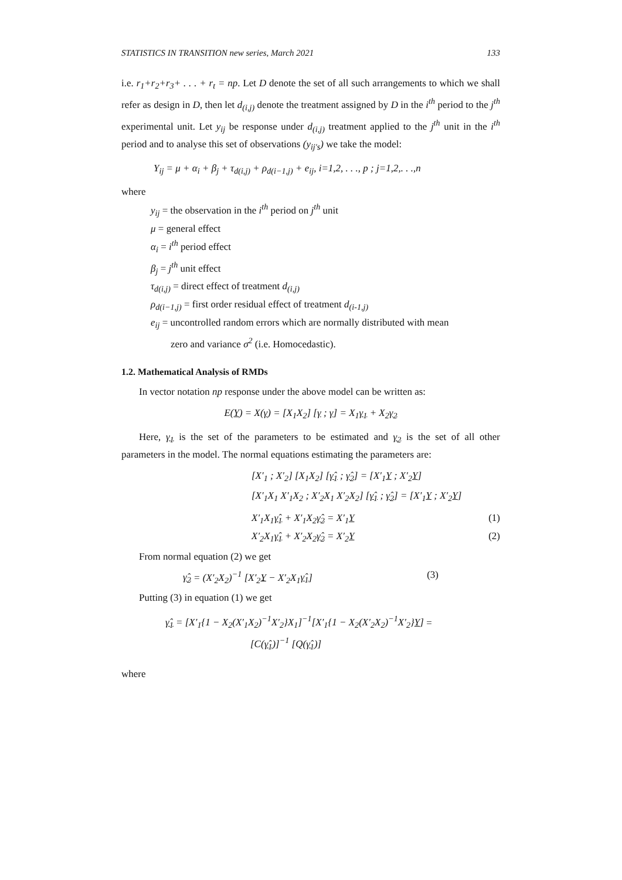STATISTICS IN TRANSITION new series, March 2021 133
i.e. r<sub>1</sub>+r<sub>2</sub>+r<sub>3</sub>+ . . . + r<sub>t</sub> = np. Let D denote the set of all such arrangements to which we shall refer as design in D, then let d<sub>(i,j)</sub> denote the treatment assigned by D in the i<sup>th</sup> period to the j<sup>th</sup> experimental unit. Let y<sub>ij</sub> be response under d<sub>(i,j)</sub> treatment applied to the j<sup>th</sup> unit in the i<sup>th</sup> period and to analyse this set of observations (y<sub>ij's</sub>) we take the model:
Y<sub>ij</sub> = μ + α<sub>i</sub> + β<sub>j</sub> + τ<sub>d(i,j)</sub> + ρ<sub>d(i−1,j)</sub> + e<sub>ij</sub>, i=1,2, . . ., p ; j=1,2,. . .,n
where
y<sub>ij</sub> = the observation in the i<sup>th</sup> period on j<sup>th</sup> unit
μ = general effect
α<sub>i</sub> = i<sup>th</sup> period effect
β<sub>j</sub> = j<sup>th</sup> unit effect
τ<sub>d(i,j)</sub> = direct effect of treatment d<sub>(i,j)</sub>
ρ<sub>d(i−1,j)</sub> = first order residual effect of treatment d<sub>(i-1,j)</sub>
e<sub>ij</sub> = uncontrolled random errors which are normally distributed with mean
zero and variance σ<sup>2</sup> (i.e. Homocedastic).
1.2. Mathematical Analysis of RMDs
In vector notation np response under the above model can be written as:
E(Y) = X(γ) = [X<sub>1</sub>X<sub>2</sub>] [γ ; γ] = X<sub>1</sub>γ<sub>1</sub> + X<sub>2</sub>γ<sub>2</sub>
Here, γ<sub>1</sub> is the set of the parameters to be estimated and γ<sub>2</sub> is the set of all other parameters in the model. The normal equations estimating the parameters are:
[X′<sub>1</sub> ; X′<sub>2</sub>] [X<sub>1</sub>X<sub>2</sub>] [γ̂<sub>1</sub> ; γ̂<sub>2</sub>] = [X′<sub>1</sub>Y ; X′<sub>2</sub>Y]
[X′<sub>1</sub>X<sub>1</sub> X′<sub>1</sub>X<sub>2</sub> ; X′<sub>2</sub>X<sub>1</sub> X′<sub>2</sub>X<sub>2</sub>] [γ̂<sub>1</sub> ; γ̂<sub>2</sub>] = [X′<sub>1</sub>Y ; X′<sub>2</sub>Y]
X′<sub>1</sub>X<sub>1</sub>γ̂<sub>1</sub> + X′<sub>1</sub>X<sub>2</sub>γ̂<sub>2</sub> = X′<sub>1</sub>Y (1)
X′<sub>2</sub>X<sub>1</sub>γ̂<sub>1</sub> + X′<sub>2</sub>X<sub>2</sub>γ̂<sub>2</sub> = X′<sub>2</sub>Y (2)
From normal equation (2) we get
γ̂<sub>2</sub> = (X′<sub>2</sub>X<sub>2</sub>)<sup>−1</sup> [X′<sub>2</sub>Y − X′<sub>2</sub>X<sub>1</sub>γ̂<sub>1</sub>] (3)
Putting (3) in equation (1) we get
γ̂<sub>1</sub> = [X′<sub>1</sub>{1 − X<sub>2</sub>(X′<sub>1</sub>X<sub>2</sub>)<sup>−1</sup>X′<sub>2</sub>}X<sub>1</sub>]<sup>−1</sup>[X′<sub>1</sub>{1 − X<sub>2</sub>(X′<sub>2</sub>X<sub>2</sub>)<sup>−1</sup>X′<sub>2</sub>}Y] =
[C(γ̂<sub>1</sub>)]<sup>−1</sup> [Q(γ̂<sub>1</sub>)]
where